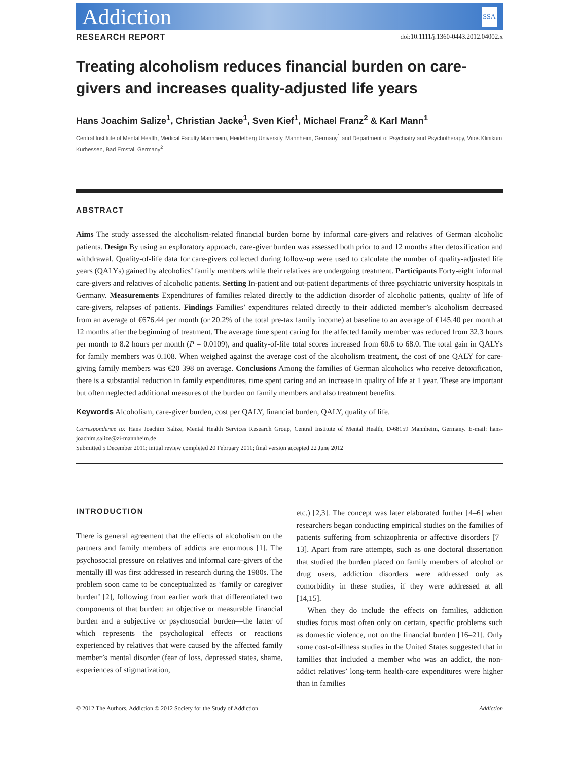Addiction SSA
RESEARCH REPORT doi:10.1111/j.1360-0443.2012.04002.x
Treating alcoholism reduces financial burden on care-givers and increases quality-adjusted life years
Hans Joachim Salize<sup>1</sup>, Christian Jacke<sup>1</sup>, Sven Kief<sup>1</sup>, Michael Franz<sup>2</sup> & Karl Mann<sup>1</sup>
Central Institute of Mental Health, Medical Faculty Mannheim, Heidelberg University, Mannheim, Germany<sup>1</sup> and Department of Psychiatry and Psychotherapy, Vitos Klinikum Kurhessen, Bad Emstal, Germany<sup>2</sup>
ABSTRACT
Aims The study assessed the alcoholism-related financial burden borne by informal care-givers and relatives of German alcoholic patients. Design By using an exploratory approach, care-giver burden was assessed both prior to and 12 months after detoxification and withdrawal. Quality-of-life data for care-givers collected during follow-up were used to calculate the number of quality-adjusted life years (QALYs) gained by alcoholics’ family members while their relatives are undergoing treatment. Participants Forty-eight informal care-givers and relatives of alcoholic patients. Setting In-patient and out-patient departments of three psychiatric university hospitals in Germany. Measurements Expenditures of families related directly to the addiction disorder of alcoholic patients, quality of life of care-givers, relapses of patients. Findings Families’ expenditures related directly to their addicted member’s alcoholism decreased from an average of €676.44 per month (or 20.2% of the total pre-tax family income) at baseline to an average of €145.40 per month at 12 months after the beginning of treatment. The average time spent caring for the affected family member was reduced from 32.3 hours per month to 8.2 hours per month (P = 0.0109), and quality-of-life total scores increased from 60.6 to 68.0. The total gain in QALYs for family members was 0.108. When weighed against the average cost of the alcoholism treatment, the cost of one QALY for care-giving family members was €20 398 on average. Conclusions Among the families of German alcoholics who receive detoxification, there is a substantial reduction in family expenditures, time spent caring and an increase in quality of life at 1 year. These are important but often neglected additional measures of the burden on family members and also treatment benefits.
Keywords Alcoholism, care-giver burden, cost per QALY, financial burden, QALY, quality of life.
Correspondence to: Hans Joachim Salize, Mental Health Services Research Group, Central Institute of Mental Health, D-68159 Mannheim, Germany. E-mail: hans-joachim.salize@zi-mannheim.de
Submitted 5 December 2011; initial review completed 20 February 2011; final version accepted 22 June 2012
INTRODUCTION
There is general agreement that the effects of alcoholism on the partners and family members of addicts are enormous [1]. The psychosocial pressure on relatives and informal care-givers of the mentally ill was first addressed in research during the 1980s. The problem soon came to be conceptualized as ‘family or caregiver burden’ [2], following from earlier work that differentiated two components of that burden: an objective or measurable financial burden and a subjective or psychosocial burden—the latter of which represents the psychological effects or reactions experienced by relatives that were caused by the affected family member’s mental disorder (fear of loss, depressed states, shame, experiences of stigmatization,
etc.) [2,3]. The concept was later elaborated further [4–6] when researchers began conducting empirical studies on the families of patients suffering from schizophrenia or affective disorders [7–13]. Apart from rare attempts, such as one doctoral dissertation that studied the burden placed on family members of alcohol or drug users, addiction disorders were addressed only as comorbidity in these studies, if they were addressed at all [14,15].
When they do include the effects on families, addiction studies focus most often only on certain, specific problems such as domestic violence, not on the financial burden [16–21]. Only some cost-of-illness studies in the United States suggested that in families that included a member who was an addict, the non-addict relatives’ long-term health-care expenditures were higher than in families
© 2012 The Authors, Addiction © 2012 Society for the Study of Addiction Addiction